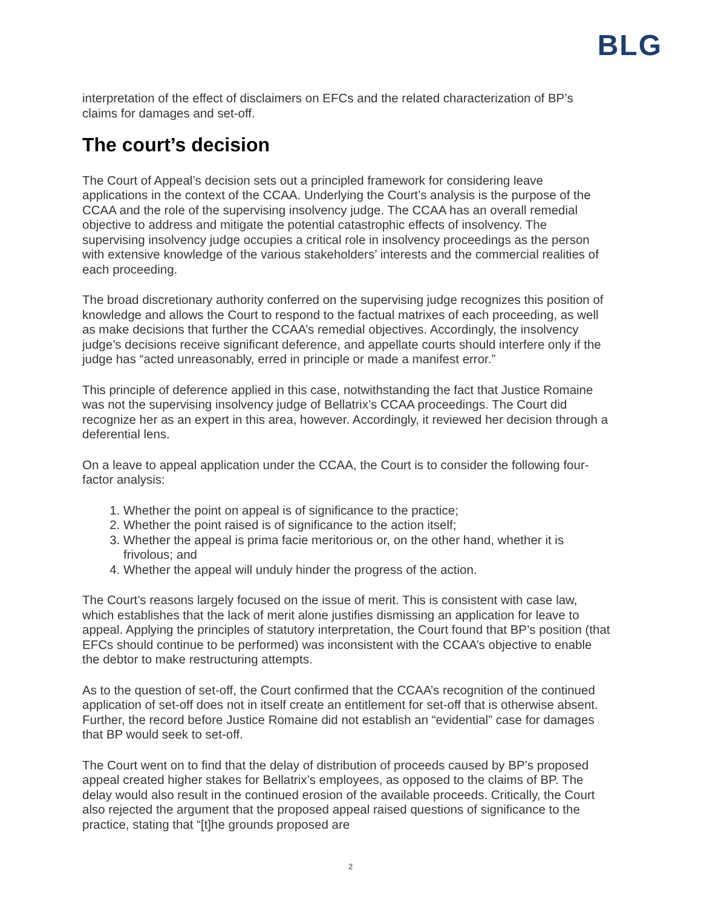BLG
interpretation of the effect of disclaimers on EFCs and the related characterization of BP’s claims for damages and set-off.
The court’s decision
The Court of Appeal’s decision sets out a principled framework for considering leave applications in the context of the CCAA. Underlying the Court’s analysis is the purpose of the CCAA and the role of the supervising insolvency judge. The CCAA has an overall remedial objective to address and mitigate the potential catastrophic effects of insolvency. The supervising insolvency judge occupies a critical role in insolvency proceedings as the person with extensive knowledge of the various stakeholders’ interests and the commercial realities of each proceeding.
The broad discretionary authority conferred on the supervising judge recognizes this position of knowledge and allows the Court to respond to the factual matrixes of each proceeding, as well as make decisions that further the CCAA’s remedial objectives. Accordingly, the insolvency judge’s decisions receive significant deference, and appellate courts should interfere only if the judge has “acted unreasonably, erred in principle or made a manifest error.”
This principle of deference applied in this case, notwithstanding the fact that Justice Romaine was not the supervising insolvency judge of Bellatrix’s CCAA proceedings. The Court did recognize her as an expert in this area, however. Accordingly, it reviewed her decision through a deferential lens.
On a leave to appeal application under the CCAA, the Court is to consider the following four-factor analysis:
1. Whether the point on appeal is of significance to the practice;
2. Whether the point raised is of significance to the action itself;
3. Whether the appeal is prima facie meritorious or, on the other hand, whether it is frivolous; and
4. Whether the appeal will unduly hinder the progress of the action.
The Court’s reasons largely focused on the issue of merit. This is consistent with case law, which establishes that the lack of merit alone justifies dismissing an application for leave to appeal. Applying the principles of statutory interpretation, the Court found that BP’s position (that EFCs should continue to be performed) was inconsistent with the CCAA’s objective to enable the debtor to make restructuring attempts.
As to the question of set-off, the Court confirmed that the CCAA’s recognition of the continued application of set-off does not in itself create an entitlement for set-off that is otherwise absent. Further, the record before Justice Romaine did not establish an “evidential” case for damages that BP would seek to set-off.
The Court went on to find that the delay of distribution of proceeds caused by BP’s proposed appeal created higher stakes for Bellatrix’s employees, as opposed to the claims of BP. The delay would also result in the continued erosion of the available proceeds. Critically, the Court also rejected the argument that the proposed appeal raised questions of significance to the practice, stating that “[t]he grounds proposed are
2